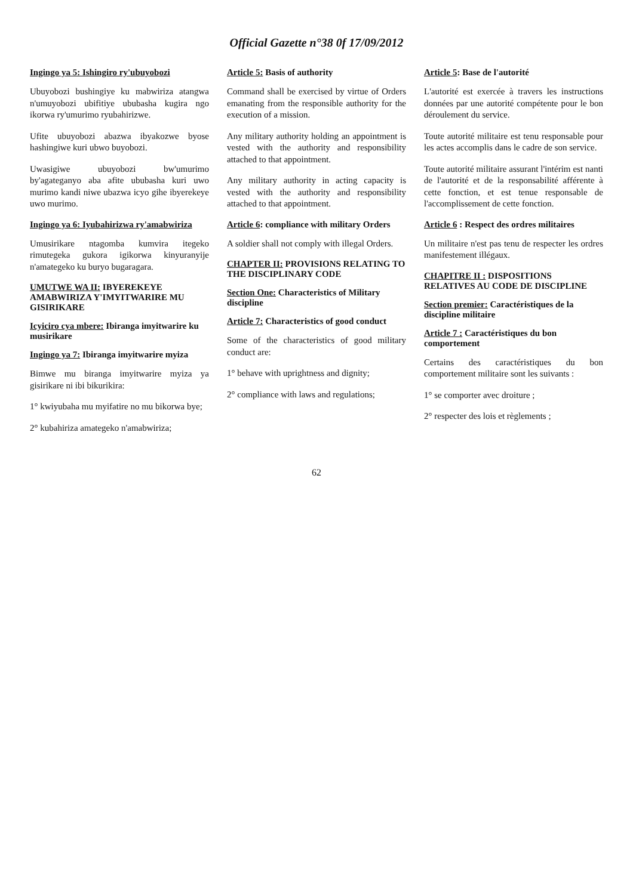Official Gazette n°38 0f 17/09/2012
Ingingo ya 5: Ishingiro ry'ubuyobozi
Ubuyobozi bushingiye ku mabwiriza atangwa n'umuyobozi ubifitiye ububasha kugira ngo ikorwa ry'umurimo ryubahirizwe.
Ufite ubuyobozi abazwa ibyakozwe byose hashingiwe kuri ubwo buyobozi.
Uwasigiwe ubuyobozi bw'umurimo by'agateganyo aba afite ububasha kuri uwo murimo kandi niwe ubazwa icyo gihe ibyerekeye uwo murimo.
Ingingo ya 6: Iyubahirizwa ry'amabwiriza
Umusirikare ntagomba kumvira itegeko rimutegeka gukora igikorwa kinyuranyije n'amategeko ku buryo bugaragara.
UMUTWE WA II: IBYEREKEYE AMABWIRIZA Y'IMYITWARIRE MU GISIRIKARE
Icyiciro cya mbere: Ibiranga imyitwarire ku musirikare
Ingingo ya 7: Ibiranga imyitwarire myiza
Bimwe mu biranga imyitwarire myiza ya gisirikare ni ibi bikurikira:
1° kwiyubaha mu myifatire no mu bikorwa bye;
2° kubahiriza amategeko n'amabwiriza;
Article 5: Basis of authority
Command shall be exercised by virtue of Orders emanating from the responsible authority for the execution of a mission.
Any military authority holding an appointment is vested with the authority and responsibility attached to that appointment.
Any military authority in acting capacity is vested with the authority and responsibility attached to that appointment.
Article 6: compliance with military Orders
A soldier shall not comply with illegal Orders.
CHAPTER II: PROVISIONS RELATING TO THE DISCIPLINARY CODE
Section One: Characteristics of Military discipline
Article 7: Characteristics of good conduct
Some of the characteristics of good military conduct are:
1° behave with uprightness and dignity;
2° compliance with laws and regulations;
Article 5: Base de l'autorité
L'autorité est exercée à travers les instructions données par une autorité compétente pour le bon déroulement du service.
Toute autorité militaire est tenu responsable pour les actes accomplis dans le cadre de son service.
Toute autorité militaire assurant l'intérim est nanti de l'autorité et de la responsabilité afférente à cette fonction, et est tenue responsable de l'accomplissement de cette fonction.
Article 6 : Respect des ordres militaires
Un militaire n'est pas tenu de respecter les ordres manifestement illégaux.
CHAPITRE II : DISPOSITIONS RELATIVES AU CODE DE DISCIPLINE
Section premier: Caractéristiques de la discipline militaire
Article 7 : Caractéristiques du bon comportement
Certains des caractéristiques du bon comportement militaire sont les suivants :
1° se comporter avec droiture ;
2° respecter des lois et règlements ;
62